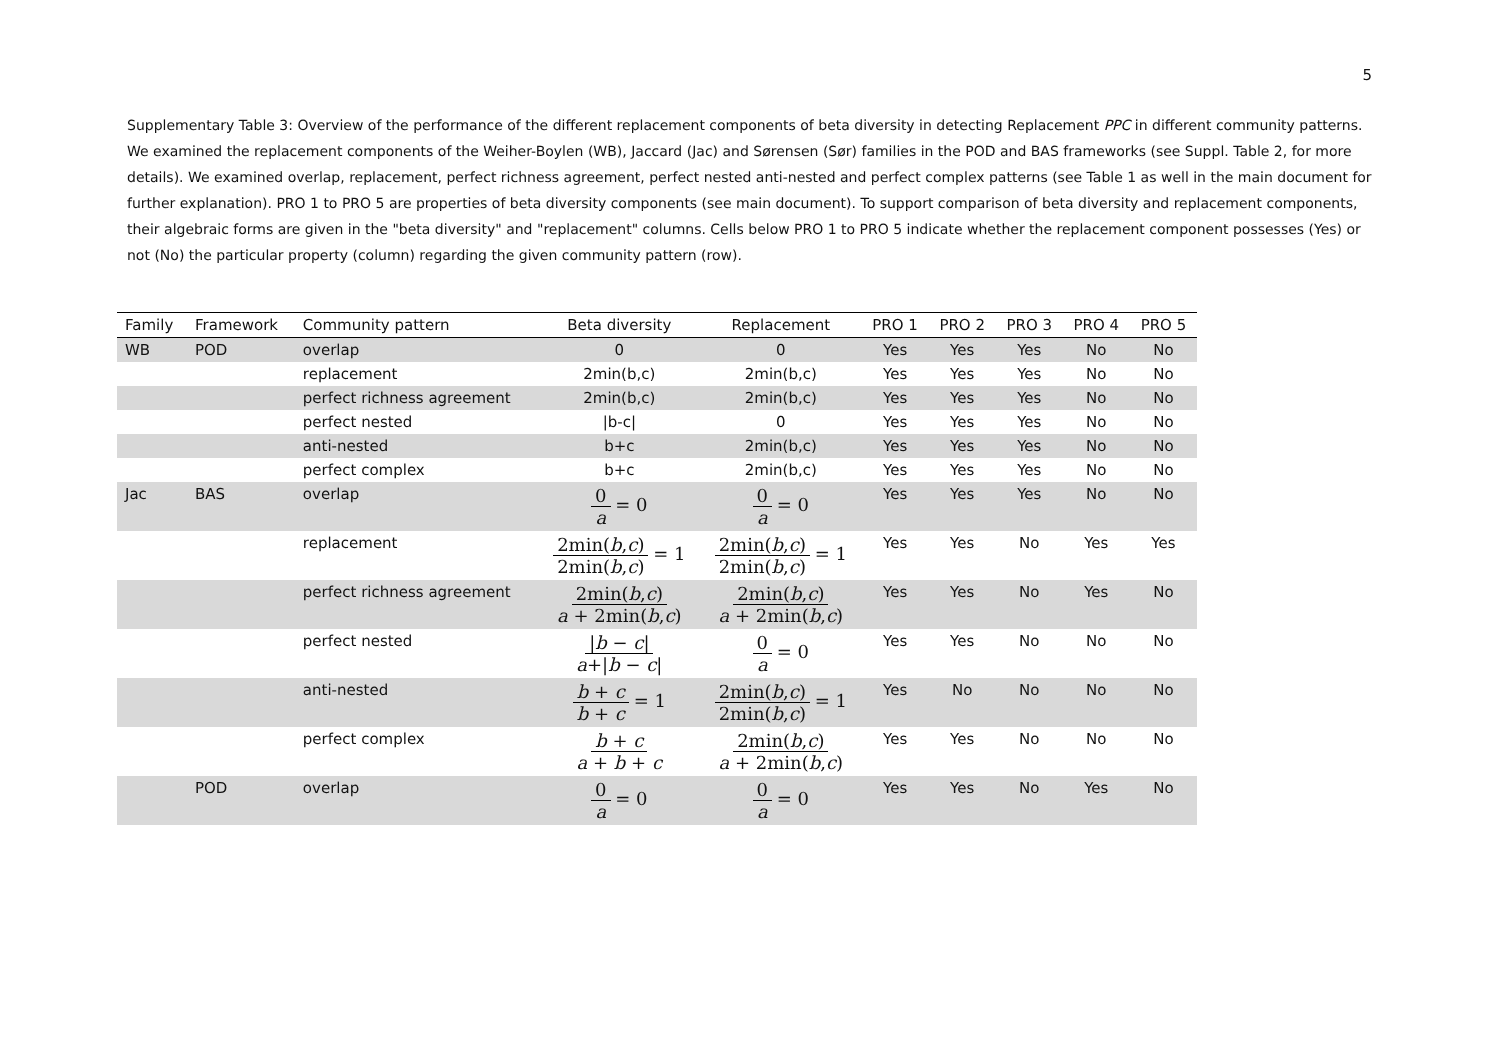5
Supplementary Table 3: Overview of the performance of the different replacement components of beta diversity in detecting Replacement PPC in different community patterns. We examined the replacement components of the Weiher-Boylen (WB), Jaccard (Jac) and Sørensen (Sør) families in the POD and BAS frameworks (see Suppl. Table 2, for more details). We examined overlap, replacement, perfect richness agreement, perfect nested anti-nested and perfect complex patterns (see Table 1 as well in the main document for further explanation). PRO 1 to PRO 5 are properties of beta diversity components (see main document). To support comparison of beta diversity and replacement components, their algebraic forms are given in the "beta diversity" and "replacement" columns. Cells below PRO 1 to PRO 5 indicate whether the replacement component possesses (Yes) or not (No) the particular property (column) regarding the given community pattern (row).
| Family | Framework | Community pattern | Beta diversity | Replacement | PRO 1 | PRO 2 | PRO 3 | PRO 4 | PRO 5 |
| --- | --- | --- | --- | --- | --- | --- | --- | --- | --- |
| WB | POD | overlap | 0 | 0 | Yes | Yes | Yes | No | No |
| | | replacement | 2min(b,c) | 2min(b,c) | Yes | Yes | Yes | No | No |
| | | perfect richness agreement | 2min(b,c) | 2min(b,c) | Yes | Yes | Yes | No | No |
| | | perfect nested | /b-c/ | 0 | Yes | Yes | Yes | No | No |
| | | anti-nested | b+c | 2min(b,c) | Yes | Yes | Yes | No | No |
| | | perfect complex | b+c | 2min(b,c) | Yes | Yes | Yes | No | No |
| Jac | BAS | overlap | 0 a = 0 | 0 a = 0 | Yes | Yes | Yes | No | No |
| | | replacement | 2min( b , c ) 2min( b , c ) = 1 | 2min( b , c ) 2min( b , c ) = 1 | Yes | Yes | No | Yes | Yes |
| | | perfect richness agreement | 2min( b , c ) a + 2min( b , c ) | 2min( b , c ) a + 2min( b , c ) | Yes | Yes | No | Yes | No |
| | | perfect nested | / b − c / a +/ b − c / | 0 a = 0 | Yes | Yes | No | No | No |
| | | anti-nested | b + c b + c = 1 | 2min( b , c ) 2min( b , c ) = 1 | Yes | No | No | No | No |
| | | perfect complex | b + c a + b + c | 2min( b , c ) a + 2min( b , c ) | Yes | Yes | No | No | No |
| | POD | overlap | 0 a = 0 | 0 a = 0 | Yes | Yes | No | Yes | No |